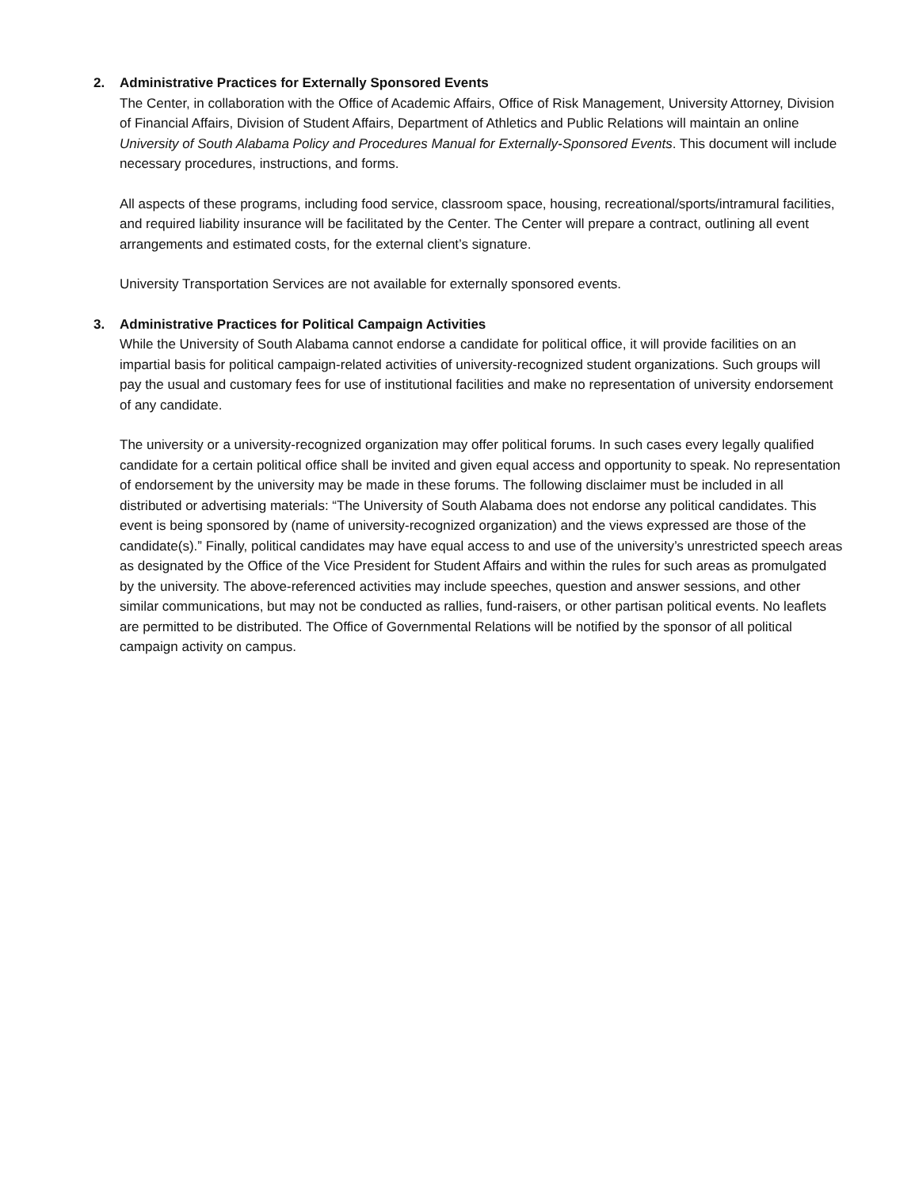2. Administrative Practices for Externally Sponsored Events
The Center, in collaboration with the Office of Academic Affairs, Office of Risk Management, University Attorney, Division of Financial Affairs, Division of Student Affairs, Department of Athletics and Public Relations will maintain an online University of South Alabama Policy and Procedures Manual for Externally-Sponsored Events. This document will include necessary procedures, instructions, and forms.
All aspects of these programs, including food service, classroom space, housing, recreational/sports/intramural facilities, and required liability insurance will be facilitated by the Center. The Center will prepare a contract, outlining all event arrangements and estimated costs, for the external client’s signature.
University Transportation Services are not available for externally sponsored events.
3. Administrative Practices for Political Campaign Activities
While the University of South Alabama cannot endorse a candidate for political office, it will provide facilities on an impartial basis for political campaign-related activities of university-recognized student organizations. Such groups will pay the usual and customary fees for use of institutional facilities and make no representation of university endorsement of any candidate.
The university or a university-recognized organization may offer political forums. In such cases every legally qualified candidate for a certain political office shall be invited and given equal access and opportunity to speak. No representation of endorsement by the university may be made in these forums. The following disclaimer must be included in all distributed or advertising materials: “The University of South Alabama does not endorse any political candidates. This event is being sponsored by (name of university-recognized organization) and the views expressed are those of the candidate(s).” Finally, political candidates may have equal access to and use of the university’s unrestricted speech areas as designated by the Office of the Vice President for Student Affairs and within the rules for such areas as promulgated by the university. The above-referenced activities may include speeches, question and answer sessions, and other similar communications, but may not be conducted as rallies, fund-raisers, or other partisan political events. No leaflets are permitted to be distributed. The Office of Governmental Relations will be notified by the sponsor of all political campaign activity on campus.